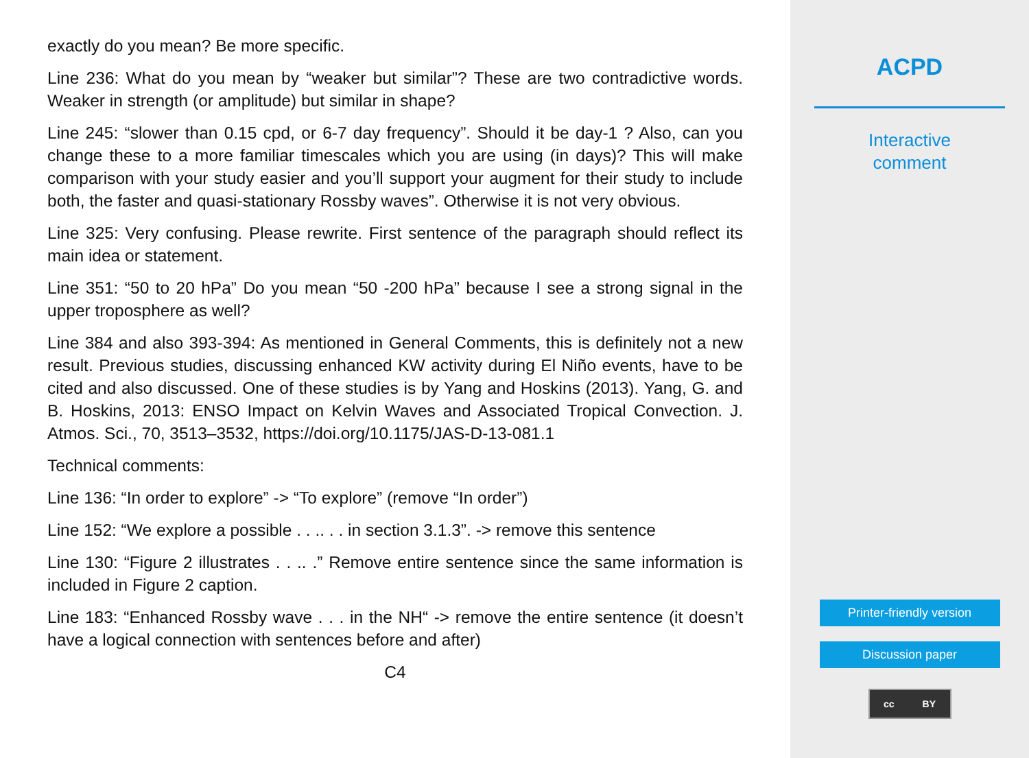exactly do you mean? Be more specific.
Line 236: What do you mean by “weaker but similar”? These are two contradictive words. Weaker in strength (or amplitude) but similar in shape?
Line 245: “slower than 0.15 cpd, or 6-7 day frequency”. Should it be day-1 ? Also, can you change these to a more familiar timescales which you are using (in days)? This will make comparison with your study easier and you’ll support your augment for their study to include both, the faster and quasi-stationary Rossby waves”. Otherwise it is not very obvious.
Line 325: Very confusing. Please rewrite. First sentence of the paragraph should reflect its main idea or statement.
Line 351: “50 to 20 hPa” Do you mean “50 -200 hPa” because I see a strong signal in the upper troposphere as well?
Line 384 and also 393-394: As mentioned in General Comments, this is definitely not a new result. Previous studies, discussing enhanced KW activity during El Niño events, have to be cited and also discussed. One of these studies is by Yang and Hoskins (2013). Yang, G. and B. Hoskins, 2013: ENSO Impact on Kelvin Waves and Associated Tropical Convection. J. Atmos. Sci., 70, 3513–3532, https://doi.org/10.1175/JAS-D-13-081.1
Technical comments:
Line 136: “In order to explore” -> “To explore” (remove “In order”)
Line 152: “We explore a possible . . .. . . in section 3.1.3”. -> remove this sentence
Line 130: “Figure 2 illustrates . . .. .” Remove entire sentence since the same information is included in Figure 2 caption.
Line 183: “Enhanced Rossby wave . . . in the NH“ -> remove the entire sentence (it doesn’t have a logical connection with sentences before and after)
C4
ACPD
Interactive
comment
Printer-friendly version
Discussion paper
cc BY